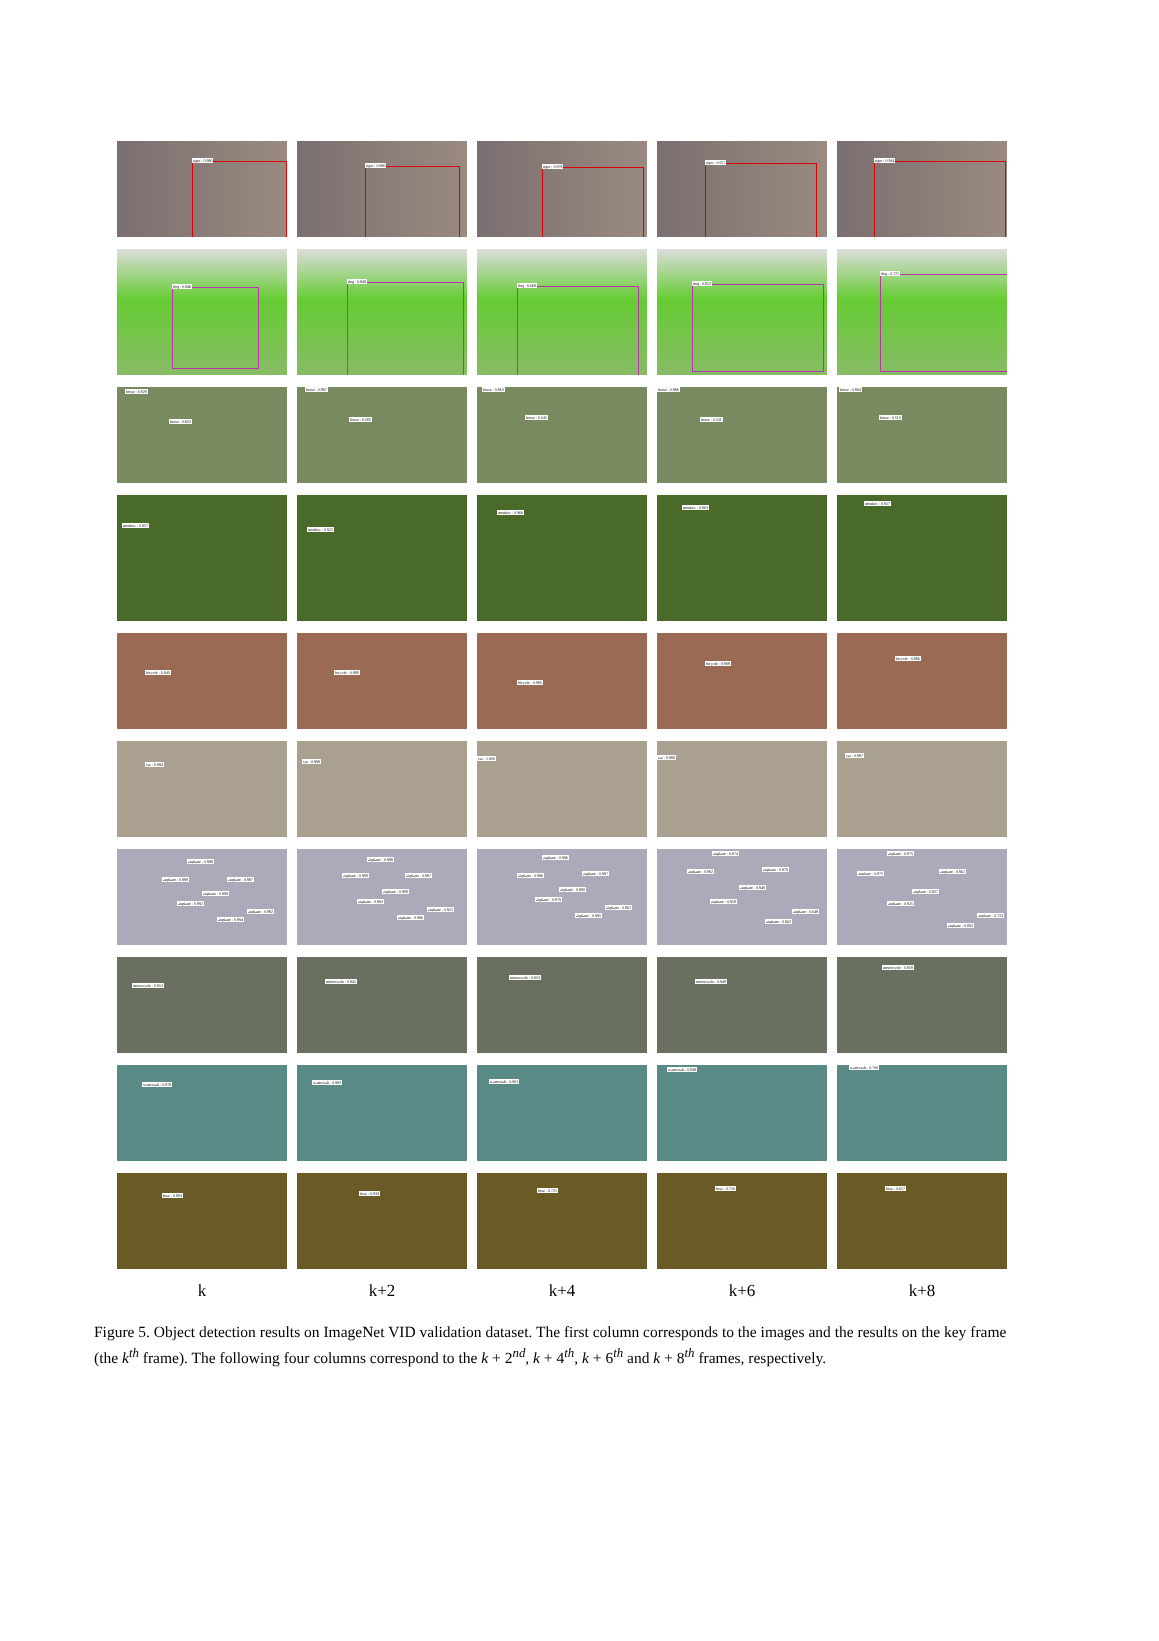tiger : 0.980
tiger : 0.980
tiger : 0.978
tiger : 0.977
tiger : 0.944
dog : 0.846
dog : 0.849
dog : 0.668
dog : 0.852
dog : 0.727
horse : 0.929
horse : 0.602
horse : 0.897
horse : 0.583
horse : 0.863
horse : 0.545
horse : 0.886
horse : 0.531
horse : 0.894
horse : 0.513
monkey : 0.957
monkey : 0.922
monkey : 0.966
monkey : 0.963
monkey : 0.957
bicycle : 0.943
bicycle : 0.988
bicycle : 0.980
bicycle : 0.998
bicycle : 0.996
car : 0.994
car : 0.999
car : 1.000
car : 0.999
car : 0.997
airplane : 0.998
airplane : 0.998 airplane : 0.997
airplane : 0.989
airplane : 0.992
airplane : 0.892
airplane : 0.994
airplane : 0.998
airplane : 0.998 airplane : 0.997
airplane : 0.988
airplane : 0.993
airplane : 0.921
airplane : 0.996
airplane : 0.996
airplane : 0.996 airplane : 0.997
airplane : 0.980
airplane : 0.979
airplane : 0.861
airplane : 0.995
airplane : 0.974
airplane : 0.992 airplane : 0.979
airplane : 0.948
airplane : 0.958
airplane : 0.648
airplane : 0.962
airplane : 0.875
airplane : 0.875 airplane : 0.962
airplane : 0.927
airplane : 0.925
airplane : 0.723
airplane : 0.892
motorcycle : 0.953
motorcycle : 0.945
motorcycle : 0.953
motorcycle : 0.948
motorcycle : 0.958
watercraft : 0.978
watercraft : 0.982
watercraft : 0.961
watercraft : 0.848
watercraft : 0.700
bear : 0.883
bear : 0.833
bear : 0.721
bear : 0.710
bear : 0.657
k k+2 k+4 k+6 k+8
Figure 5. Object detection results on ImageNet VID validation dataset. The first column corresponds to the images and the results on the key frame (the k<sup>th</sup> frame). The following four columns correspond to the k + 2<sup>nd</sup>, k + 4<sup>th</sup>, k + 6<sup>th</sup> and k + 8<sup>th</sup> frames, respectively.